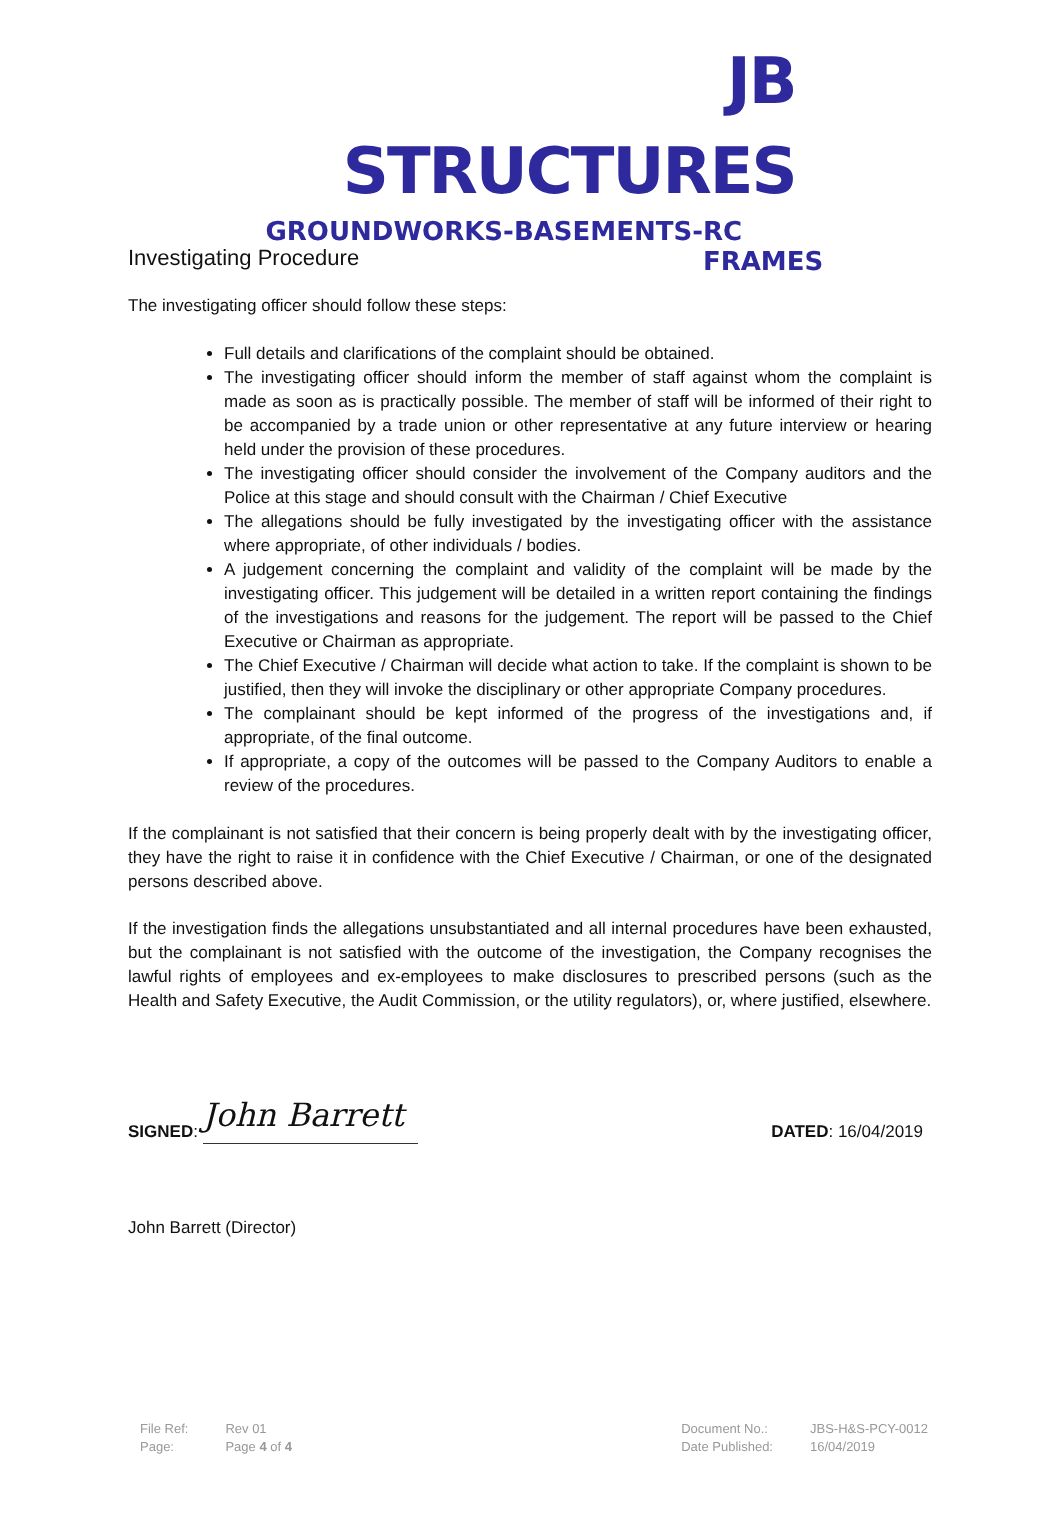JB STRUCTURES
GROUNDWORKS - BASEMENTS - RC FRAMES
Investigating Procedure
The investigating officer should follow these steps:
Full details and clarifications of the complaint should be obtained.
The investigating officer should inform the member of staff against whom the complaint is made as soon as is practically possible. The member of staff will be informed of their right to be accompanied by a trade union or other representative at any future interview or hearing held under the provision of these procedures.
The investigating officer should consider the involvement of the Company auditors and the Police at this stage and should consult with the Chairman / Chief Executive
The allegations should be fully investigated by the investigating officer with the assistance where appropriate, of other individuals / bodies.
A judgement concerning the complaint and validity of the complaint will be made by the investigating officer. This judgement will be detailed in a written report containing the findings of the investigations and reasons for the judgement. The report will be passed to the Chief Executive or Chairman as appropriate.
The Chief Executive / Chairman will decide what action to take. If the complaint is shown to be justified, then they will invoke the disciplinary or other appropriate Company procedures.
The complainant should be kept informed of the progress of the investigations and, if appropriate, of the final outcome.
If appropriate, a copy of the outcomes will be passed to the Company Auditors to enable a review of the procedures.
If the complainant is not satisfied that their concern is being properly dealt with by the investigating officer, they have the right to raise it in confidence with the Chief Executive / Chairman, or one of the designated persons described above.
If the investigation finds the allegations unsubstantiated and all internal procedures have been exhausted, but the complainant is not satisfied with the outcome of the investigation, the Company recognises the lawful rights of employees and ex-employees to make disclosures to prescribed persons (such as the Health and Safety Executive, the Audit Commission, or the utility regulators), or, where justified, elsewhere.
SIGNED: John Barrett
DATED: 16/04/2019
John Barrett (Director)
| File Ref: | Rev 01 |
| Page: | Page 4 of 4 |
| Document No.: | JBS-H&S-PCY-0012 |
| Date Published: | 16/04/2019 |